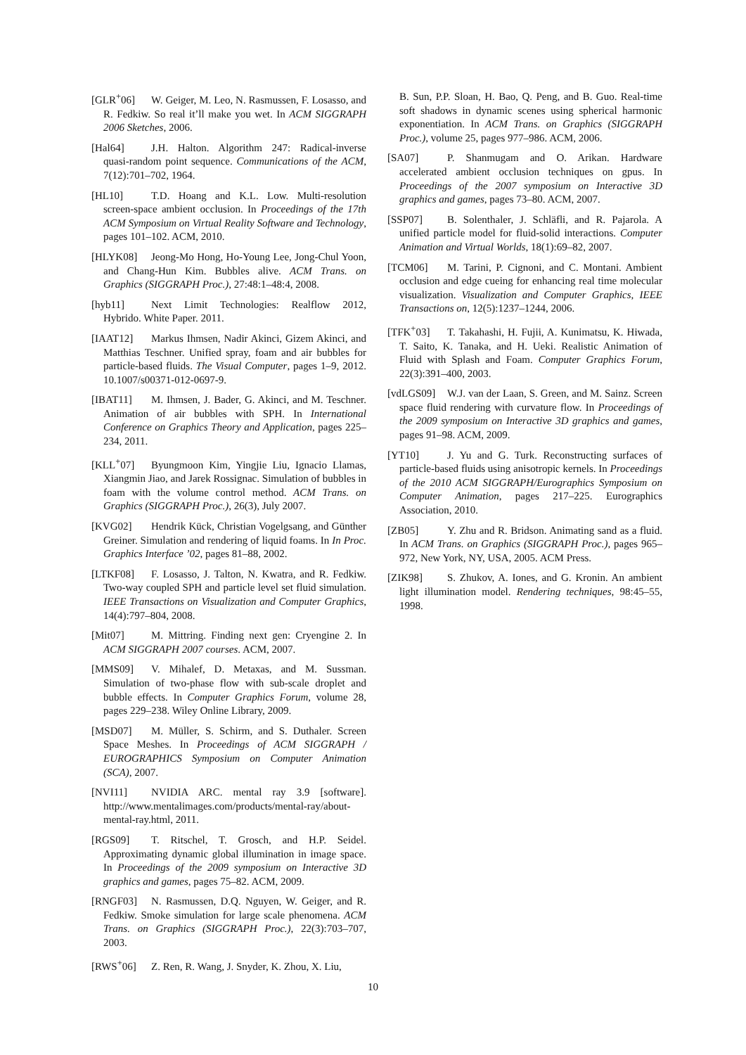[GLR<sup>+</sup>06] W. Geiger, M. Leo, N. Rasmussen, F. Losasso, and R. Fedkiw. So real it’ll make you wet. In ACM SIGGRAPH 2006 Sketches, 2006.
[Hal64] J.H. Halton. Algorithm 247: Radical-inverse quasi-random point sequence. Communications of the ACM, 7(12):701–702, 1964.
[HL10] T.D. Hoang and K.L. Low. Multi-resolution screen-space ambient occlusion. In Proceedings of the 17th ACM Symposium on Virtual Reality Software and Technology, pages 101–102. ACM, 2010.
[HLYK08] Jeong-Mo Hong, Ho-Young Lee, Jong-Chul Yoon, and Chang-Hun Kim. Bubbles alive. ACM Trans. on Graphics (SIGGRAPH Proc.), 27:48:1–48:4, 2008.
[hyb11] Next Limit Technologies: Realflow 2012, Hybrido. White Paper. 2011.
[IAAT12] Markus Ihmsen, Nadir Akinci, Gizem Akinci, and Matthias Teschner. Unified spray, foam and air bubbles for particle-based fluids. The Visual Computer, pages 1–9, 2012. 10.1007/s00371-012-0697-9.
[IBAT11] M. Ihmsen, J. Bader, G. Akinci, and M. Teschner. Animation of air bubbles with SPH. In International Conference on Graphics Theory and Application, pages 225–234, 2011.
[KLL<sup>+</sup>07] Byungmoon Kim, Yingjie Liu, Ignacio Llamas, Xiangmin Jiao, and Jarek Rossignac. Simulation of bubbles in foam with the volume control method. ACM Trans. on Graphics (SIGGRAPH Proc.), 26(3), July 2007.
[KVG02] Hendrik Kück, Christian Vogelgsang, and Günther Greiner. Simulation and rendering of liquid foams. In In Proc. Graphics Interface ’02, pages 81–88, 2002.
[LTKF08] F. Losasso, J. Talton, N. Kwatra, and R. Fedkiw. Two-way coupled SPH and particle level set fluid simulation. IEEE Transactions on Visualization and Computer Graphics, 14(4):797–804, 2008.
[Mit07] M. Mittring. Finding next gen: Cryengine 2. In ACM SIGGRAPH 2007 courses. ACM, 2007.
[MMS09] V. Mihalef, D. Metaxas, and M. Sussman. Simulation of two-phase flow with sub-scale droplet and bubble effects. In Computer Graphics Forum, volume 28, pages 229–238. Wiley Online Library, 2009.
[MSD07] M. Müller, S. Schirm, and S. Duthaler. Screen Space Meshes. In Proceedings of ACM SIGGRAPH / EUROGRAPHICS Symposium on Computer Animation (SCA), 2007.
[NVI11] NVIDIA ARC. mental ray 3.9 [software]. http://www.mentalimages.com/products/mental-ray/about-mental-ray.html, 2011.
[RGS09] T. Ritschel, T. Grosch, and H.P. Seidel. Approximating dynamic global illumination in image space. In Proceedings of the 2009 symposium on Interactive 3D graphics and games, pages 75–82. ACM, 2009.
[RNGF03] N. Rasmussen, D.Q. Nguyen, W. Geiger, and R. Fedkiw. Smoke simulation for large scale phenomena. ACM Trans. on Graphics (SIGGRAPH Proc.), 22(3):703–707, 2003.
[RWS<sup>+</sup>06] Z. Ren, R. Wang, J. Snyder, K. Zhou, X. Liu,
B. Sun, P.P. Sloan, H. Bao, Q. Peng, and B. Guo. Real-time soft shadows in dynamic scenes using spherical harmonic exponentiation. In ACM Trans. on Graphics (SIGGRAPH Proc.), volume 25, pages 977–986. ACM, 2006.
[SA07] P. Shanmugam and O. Arikan. Hardware accelerated ambient occlusion techniques on gpus. In Proceedings of the 2007 symposium on Interactive 3D graphics and games, pages 73–80. ACM, 2007.
[SSP07] B. Solenthaler, J. Schläfli, and R. Pajarola. A unified particle model for fluid-solid interactions. Computer Animation and Virtual Worlds, 18(1):69–82, 2007.
[TCM06] M. Tarini, P. Cignoni, and C. Montani. Ambient occlusion and edge cueing for enhancing real time molecular visualization. Visualization and Computer Graphics, IEEE Transactions on, 12(5):1237–1244, 2006.
[TFK<sup>+</sup>03] T. Takahashi, H. Fujii, A. Kunimatsu, K. Hiwada, T. Saito, K. Tanaka, and H. Ueki. Realistic Animation of Fluid with Splash and Foam. Computer Graphics Forum, 22(3):391–400, 2003.
[vdLGS09] W.J. van der Laan, S. Green, and M. Sainz. Screen space fluid rendering with curvature flow. In Proceedings of the 2009 symposium on Interactive 3D graphics and games, pages 91–98. ACM, 2009.
[YT10] J. Yu and G. Turk. Reconstructing surfaces of particle-based fluids using anisotropic kernels. In Proceedings of the 2010 ACM SIGGRAPH/Eurographics Symposium on Computer Animation, pages 217–225. Eurographics Association, 2010.
[ZB05] Y. Zhu and R. Bridson. Animating sand as a fluid. In ACM Trans. on Graphics (SIGGRAPH Proc.), pages 965–972, New York, NY, USA, 2005. ACM Press.
[ZIK98] S. Zhukov, A. Iones, and G. Kronin. An ambient light illumination model. Rendering techniques, 98:45–55, 1998.
10